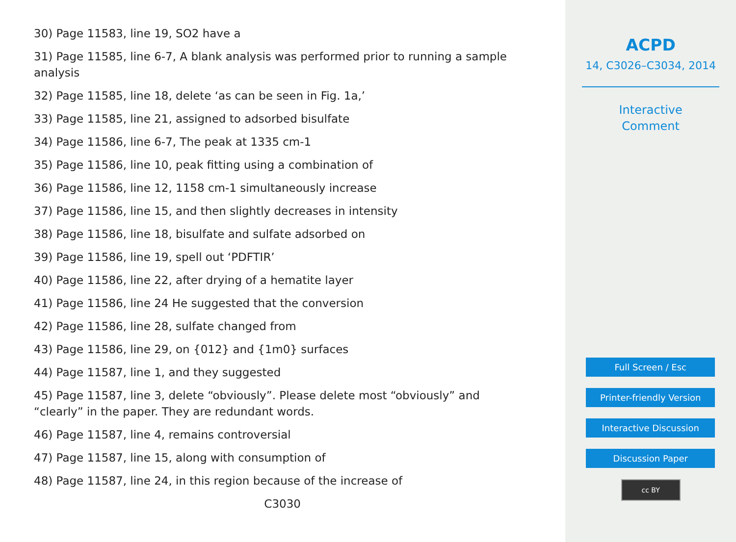30) Page 11583, line 19, SO2 have a
31) Page 11585, line 6-7, A blank analysis was performed prior to running a sample analysis
32) Page 11585, line 18, delete ‘as can be seen in Fig. 1a,’
33) Page 11585, line 21, assigned to adsorbed bisulfate
34) Page 11586, line 6-7, The peak at 1335 cm-1
35) Page 11586, line 10, peak fitting using a combination of
36) Page 11586, line 12, 1158 cm-1 simultaneously increase
37) Page 11586, line 15, and then slightly decreases in intensity
38) Page 11586, line 18, bisulfate and sulfate adsorbed on
39) Page 11586, line 19, spell out ‘PDFTIR’
40) Page 11586, line 22, after drying of a hematite layer
41) Page 11586, line 24 He suggested that the conversion
42) Page 11586, line 28, sulfate changed from
43) Page 11586, line 29, on {012} and {1m0} surfaces
44) Page 11587, line 1, and they suggested
45) Page 11587, line 3, delete “obviously”. Please delete most “obviously” and “clearly” in the paper. They are redundant words.
46) Page 11587, line 4, remains controversial
47) Page 11587, line 15, along with consumption of
48) Page 11587, line 24, in this region because of the increase of
C3030
ACPD
14, C3026–C3034, 2014
Interactive
Comment
Full Screen / Esc
Printer-friendly Version
Interactive Discussion
Discussion Paper
cc BY